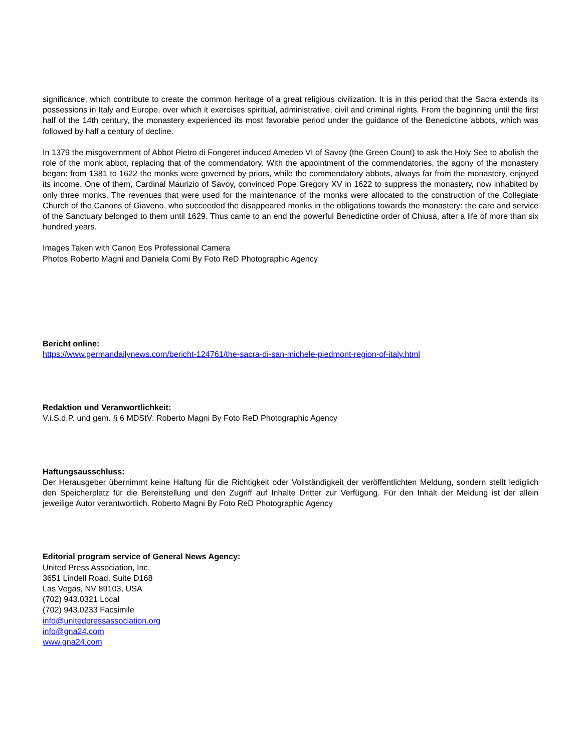significance, which contribute to create the common heritage of a great religious civilization. It is in this period that the Sacra extends its possessions in Italy and Europe, over which it exercises spiritual, administrative, civil and criminal rights. From the beginning until the first half of the 14th century, the monastery experienced its most favorable period under the guidance of the Benedictine abbots, which was followed by half a century of decline.
In 1379 the misgovernment of Abbot Pietro di Fongeret induced Amedeo VI of Savoy (the Green Count) to ask the Holy See to abolish the role of the monk abbot, replacing that of the commendatory. With the appointment of the commendatories, the agony of the monastery began: from 1381 to 1622 the monks were governed by priors, while the commendatory abbots, always far from the monastery, enjoyed its income. One of them, Cardinal Maurizio of Savoy, convinced Pope Gregory XV in 1622 to suppress the monastery, now inhabited by only three monks. The revenues that were used for the maintenance of the monks were allocated to the construction of the Collegiate Church of the Canons of Giaveno, who succeeded the disappeared monks in the obligations towards the monastery: the care and service of the Sanctuary belonged to them until 1629. Thus came to an end the powerful Benedictine order of Chiusa, after a life of more than six hundred years.
Images Taken with Canon Eos Professional Camera
Photos Roberto Magni and Daniela Comi By Foto ReD Photographic Agency
Bericht online:
https://www.germandailynews.com/bericht-124761/the-sacra-di-san-michele-piedmont-region-of-italy.html
Redaktion und Veranwortlichkeit:
V.i.S.d.P. und gem. § 6 MDStV: Roberto Magni By Foto ReD Photographic Agency
Haftungsausschluss:
Der Herausgeber übernimmt keine Haftung für die Richtigkeit oder Vollständigkeit der veröffentlichten Meldung, sondern stellt lediglich den Speicherplatz für die Bereitstellung und den Zugriff auf Inhalte Dritter zur Verfügung. Für den Inhalt der Meldung ist der allein jeweilige Autor verantwortlich. Roberto Magni By Foto ReD Photographic Agency
Editorial program service of General News Agency:
United Press Association, Inc.
3651 Lindell Road, Suite D168
Las Vegas, NV 89103, USA
(702) 943.0321 Local
(702) 943.0233 Facsimile
info@unitedpressassociation.org
info@gna24.com
www.gna24.com